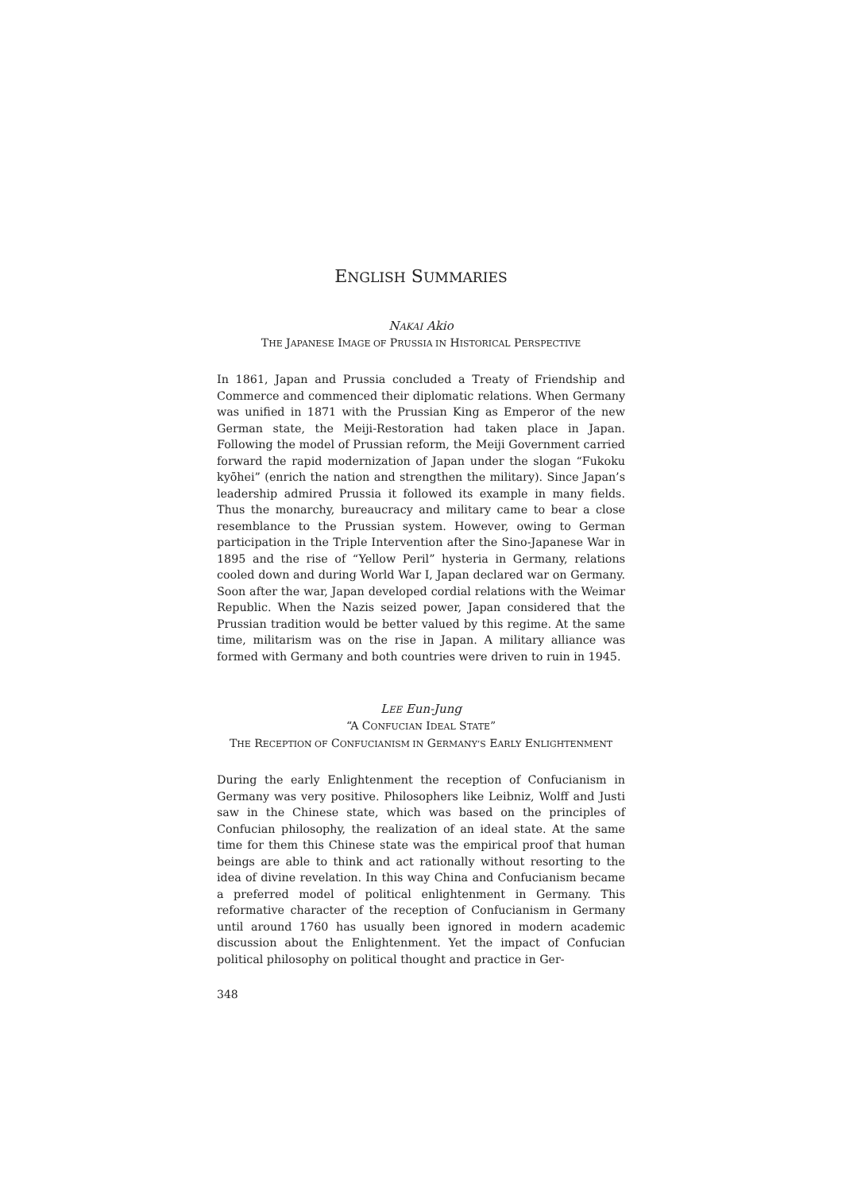ENGLISH SUMMARIES
NAKAI Akio
THE JAPANESE IMAGE OF PRUSSIA IN HISTORICAL PERSPECTIVE
In 1861, Japan and Prussia concluded a Treaty of Friendship and Commerce and commenced their diplomatic relations. When Germany was unified in 1871 with the Prussian King as Emperor of the new German state, the Meiji-Restoration had taken place in Japan. Following the model of Prussian reform, the Meiji Government carried forward the rapid modernization of Japan under the slogan “Fukoku kyōhei” (enrich the nation and strengthen the military). Since Japan’s leadership admired Prussia it followed its example in many fields. Thus the monarchy, bureaucracy and military came to bear a close resemblance to the Prussian system. However, owing to German participation in the Triple Intervention after the Sino-Japanese War in 1895 and the rise of “Yellow Peril” hysteria in Germany, relations cooled down and during World War I, Japan declared war on Germany. Soon after the war, Japan developed cordial relations with the Weimar Republic. When the Nazis seized power, Japan considered that the Prussian tradition would be better valued by this regime. At the same time, militarism was on the rise in Japan. A military alliance was formed with Germany and both countries were driven to ruin in 1945.
LEE Eun-Jung
“A CONFUCIAN IDEAL STATE”
THE RECEPTION OF CONFUCIANISM IN GERMANY’S EARLY ENLIGHTENMENT
During the early Enlightenment the reception of Confucianism in Germany was very positive. Philosophers like Leibniz, Wolff and Justi saw in the Chinese state, which was based on the principles of Confucian philosophy, the realization of an ideal state. At the same time for them this Chinese state was the empirical proof that human beings are able to think and act rationally without resorting to the idea of divine revelation. In this way China and Confucianism became a preferred model of political enlightenment in Germany. This reformative character of the reception of Confucianism in Germany until around 1760 has usually been ignored in modern academic discussion about the Enlightenment. Yet the impact of Confucian political philosophy on political thought and practice in Ger-
348